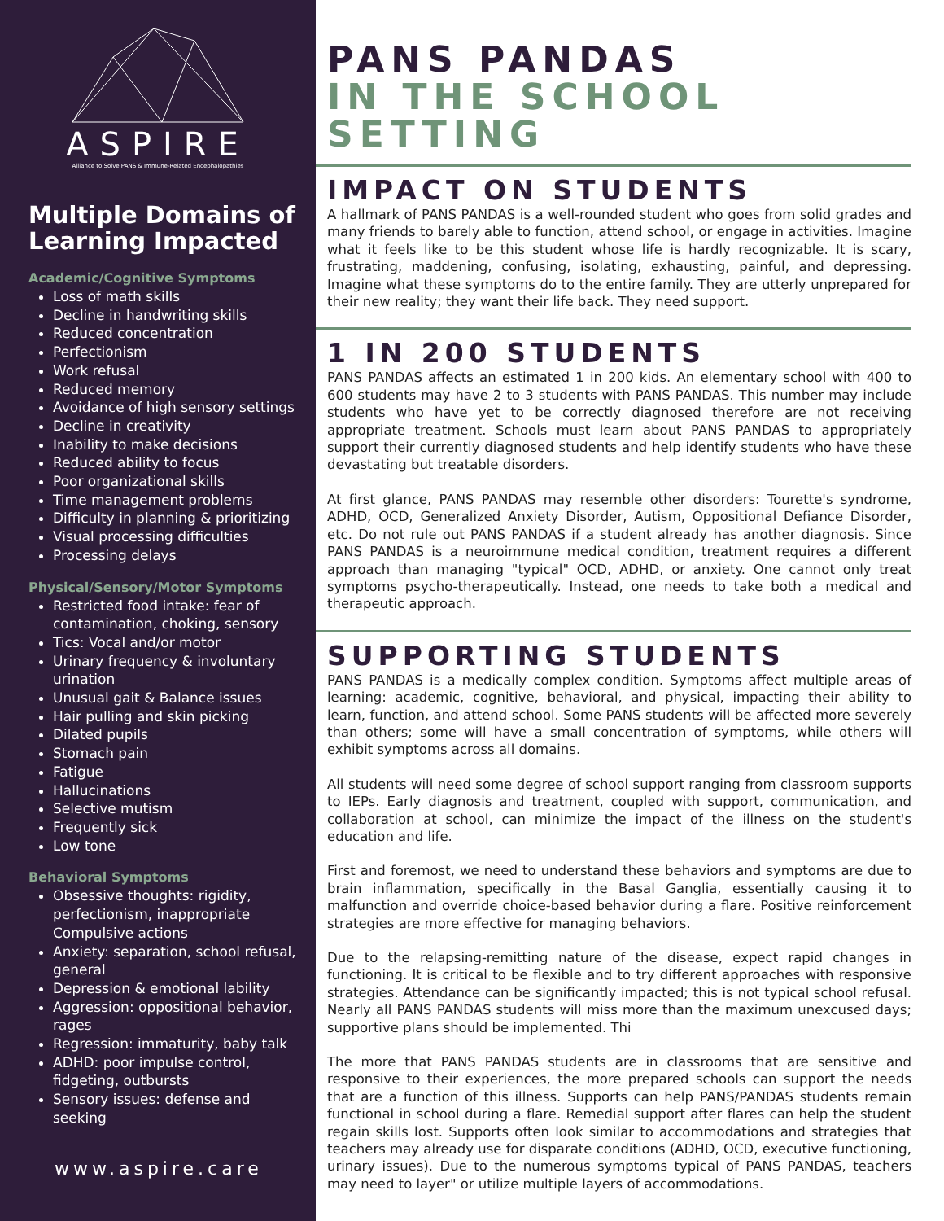ASPIRE
Alliance to Solve PANS & Immune-Related Encephalopathies
Multiple Domains of Learning Impacted
Academic/Cognitive Symptoms
Loss of math skills
Decline in handwriting skills
Reduced concentration
Perfectionism
Work refusal
Reduced memory
Avoidance of high sensory settings
Decline in creativity
Inability to make decisions
Reduced ability to focus
Poor organizational skills
Time management problems
Difficulty in planning & prioritizing
Visual processing difficulties
Processing delays
Physical/Sensory/Motor Symptoms
Restricted food intake: fear of contamination, choking, sensory
Tics: Vocal and/or motor
Urinary frequency & involuntary urination
Unusual gait & Balance issues
Hair pulling and skin picking
Dilated pupils
Stomach pain
Fatigue
Hallucinations
Selective mutism
Frequently sick
Low tone
Behavioral Symptoms
Obsessive thoughts: rigidity, perfectionism, inappropriate Compulsive actions
Anxiety: separation, school refusal, general
Depression & emotional lability
Aggression: oppositional behavior, rages
Regression: immaturity, baby talk
ADHD: poor impulse control, fidgeting, outbursts
Sensory issues: defense and seeking
www.aspire.care
PANS PANDAS
IN THE SCHOOL SETTING
IMPACT ON STUDENTS
A hallmark of PANS PANDAS is a well-rounded student who goes from solid grades and many friends to barely able to function, attend school, or engage in activities. Imagine what it feels like to be this student whose life is hardly recognizable. It is scary, frustrating, maddening, confusing, isolating, exhausting, painful, and depressing. Imagine what these symptoms do to the entire family. They are utterly unprepared for their new reality; they want their life back. They need support.
1 IN 200 STUDENTS
PANS PANDAS affects an estimated 1 in 200 kids. An elementary school with 400 to 600 students may have 2 to 3 students with PANS PANDAS. This number may include students who have yet to be correctly diagnosed therefore are not receiving appropriate treatment. Schools must learn about PANS PANDAS to appropriately support their currently diagnosed students and help identify students who have these devastating but treatable disorders.
At first glance, PANS PANDAS may resemble other disorders: Tourette's syndrome, ADHD, OCD, Generalized Anxiety Disorder, Autism, Oppositional Defiance Disorder, etc. Do not rule out PANS PANDAS if a student already has another diagnosis. Since PANS PANDAS is a neuroimmune medical condition, treatment requires a different approach than managing "typical" OCD, ADHD, or anxiety. One cannot only treat symptoms psycho-therapeutically. Instead, one needs to take both a medical and therapeutic approach.
SUPPORTING STUDENTS
PANS PANDAS is a medically complex condition. Symptoms affect multiple areas of learning: academic, cognitive, behavioral, and physical, impacting their ability to learn, function, and attend school. Some PANS students will be affected more severely than others; some will have a small concentration of symptoms, while others will exhibit symptoms across all domains.
All students will need some degree of school support ranging from classroom supports to IEPs. Early diagnosis and treatment, coupled with support, communication, and collaboration at school, can minimize the impact of the illness on the student's education and life.
First and foremost, we need to understand these behaviors and symptoms are due to brain inflammation, specifically in the Basal Ganglia, essentially causing it to malfunction and override choice-based behavior during a flare. Positive reinforcement strategies are more effective for managing behaviors.
Due to the relapsing-remitting nature of the disease, expect rapid changes in functioning. It is critical to be flexible and to try different approaches with responsive strategies. Attendance can be significantly impacted; this is not typical school refusal. Nearly all PANS PANDAS students will miss more than the maximum unexcused days; supportive plans should be implemented. Thi
The more that PANS PANDAS students are in classrooms that are sensitive and responsive to their experiences, the more prepared schools can support the needs that are a function of this illness. Supports can help PANS/PANDAS students remain functional in school during a flare. Remedial support after flares can help the student regain skills lost. Supports often look similar to accommodations and strategies that teachers may already use for disparate conditions (ADHD, OCD, executive functioning, urinary issues). Due to the numerous symptoms typical of PANS PANDAS, teachers may need to layer" or utilize multiple layers of accommodations.